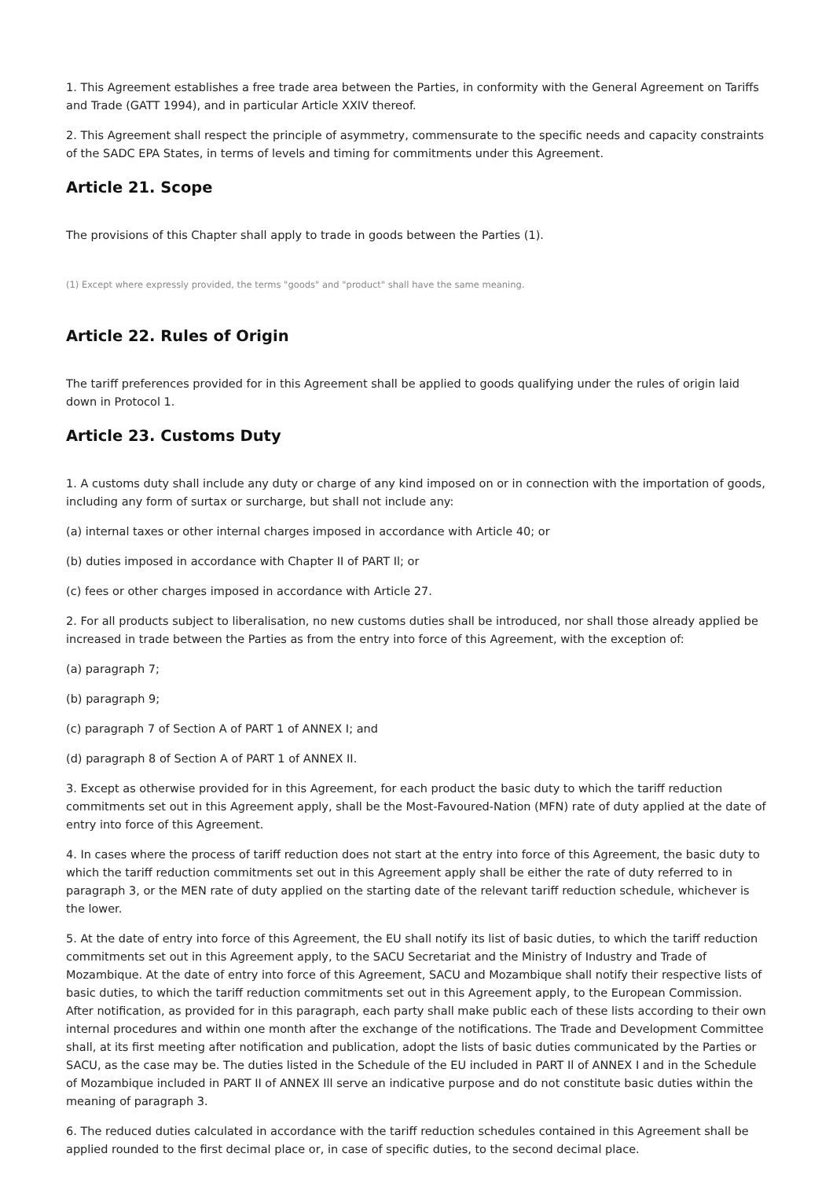1. This Agreement establishes a free trade area between the Parties, in conformity with the General Agreement on Tariffs and Trade (GATT 1994), and in particular Article XXIV thereof.
2. This Agreement shall respect the principle of asymmetry, commensurate to the specific needs and capacity constraints of the SADC EPA States, in terms of levels and timing for commitments under this Agreement.
Article 21. Scope
The provisions of this Chapter shall apply to trade in goods between the Parties (1).
(1) Except where expressly provided, the terms "goods" and "product" shall have the same meaning.
Article 22. Rules of Origin
The tariff preferences provided for in this Agreement shall be applied to goods qualifying under the rules of origin laid down in Protocol 1.
Article 23. Customs Duty
1. A customs duty shall include any duty or charge of any kind imposed on or in connection with the importation of goods, including any form of surtax or surcharge, but shall not include any:
(a) internal taxes or other internal charges imposed in accordance with Article 40; or
(b) duties imposed in accordance with Chapter II of PART Il; or
(c) fees or other charges imposed in accordance with Article 27.
2. For all products subject to liberalisation, no new customs duties shall be introduced, nor shall those already applied be increased in trade between the Parties as from the entry into force of this Agreement, with the exception of:
(a) paragraph 7;
(b) paragraph 9;
(c) paragraph 7 of Section A of PART 1 of ANNEX I; and
(d) paragraph 8 of Section A of PART 1 of ANNEX II.
3. Except as otherwise provided for in this Agreement, for each product the basic duty to which the tariff reduction commitments set out in this Agreement apply, shall be the Most-Favoured-Nation (MFN) rate of duty applied at the date of entry into force of this Agreement.
4. In cases where the process of tariff reduction does not start at the entry into force of this Agreement, the basic duty to which the tariff reduction commitments set out in this Agreement apply shall be either the rate of duty referred to in paragraph 3, or the MEN rate of duty applied on the starting date of the relevant tariff reduction schedule, whichever is the lower.
5. At the date of entry into force of this Agreement, the EU shall notify its list of basic duties, to which the tariff reduction commitments set out in this Agreement apply, to the SACU Secretariat and the Ministry of Industry and Trade of Mozambique. At the date of entry into force of this Agreement, SACU and Mozambique shall notify their respective lists of basic duties, to which the tariff reduction commitments set out in this Agreement apply, to the European Commission. After notification, as provided for in this paragraph, each party shall make public each of these lists according to their own internal procedures and within one month after the exchange of the notifications. The Trade and Development Committee shall, at its first meeting after notification and publication, adopt the lists of basic duties communicated by the Parties or SACU, as the case may be. The duties listed in the Schedule of the EU included in PART Il of ANNEX I and in the Schedule of Mozambique included in PART II of ANNEX Ill serve an indicative purpose and do not constitute basic duties within the meaning of paragraph 3.
6. The reduced duties calculated in accordance with the tariff reduction schedules contained in this Agreement shall be applied rounded to the first decimal place or, in case of specific duties, to the second decimal place.